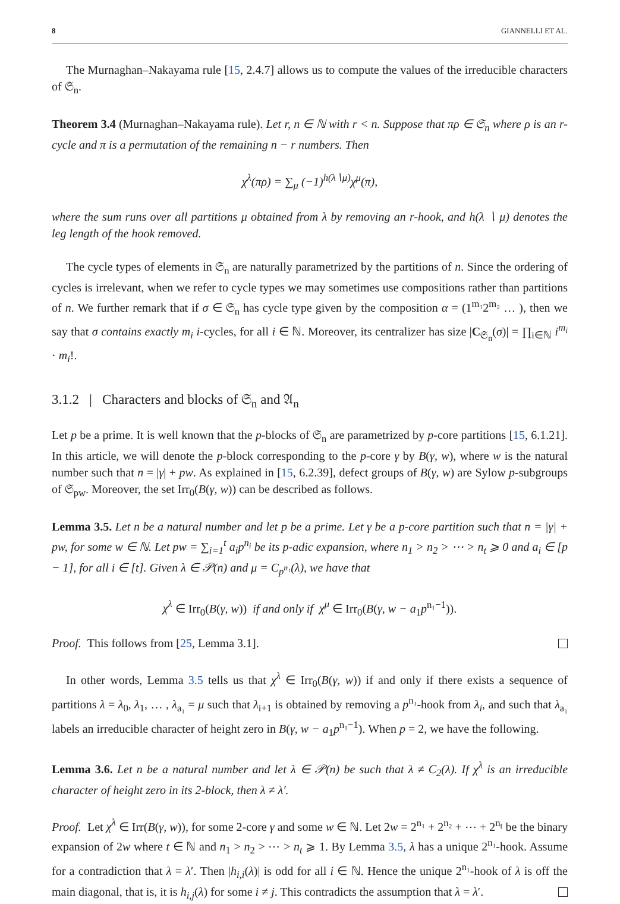8 GIANNELLI ET AL.
The Murnaghan–Nakayama rule [15, 2.4.7] allows us to compute the values of the irreducible characters of 𝔖<sub>n</sub>.
Theorem 3.4 (Murnaghan–Nakayama rule). Let r, n ∈ ℕ with r < n. Suppose that πρ ∈ 𝔖<sub>n</sub> where ρ is an r-cycle and π is a permutation of the remaining n − r numbers. Then
χ<sup>λ</sup>(πρ) = ∑<sub>μ</sub> (−1)<sup>h(λ∖μ)</sup>χ<sup>μ</sup>(π),
where the sum runs over all partitions μ obtained from λ by removing an r-hook, and h(λ ∖ μ) denotes the leg length of the hook removed.
The cycle types of elements in 𝔖<sub>n</sub> are naturally parametrized by the partitions of n. Since the ordering of cycles is irrelevant, when we refer to cycle types we may sometimes use compositions rather than partitions of n. We further remark that if σ ∈ 𝔖<sub>n</sub> has cycle type given by the composition α = (1<sup>m₁</sup>2<sup>m₂</sup> … ), then we say that σ contains exactly m<sub>i</sub> i-cycles, for all i ∈ ℕ. Moreover, its centralizer has size |C<sub>𝔖<sub>n</sub></sub>(σ)| = ∏<sub>i∈ℕ</sub> i<sup>m<sub>i</sub></sup> · m<sub>i</sub>!.
3.1.2 | Characters and blocks of 𝔖<sub>n</sub> and 𝔄<sub>n</sub>
Let p be a prime. It is well known that the p-blocks of 𝔖<sub>n</sub> are parametrized by p-core partitions [15, 6.1.21]. In this article, we will denote the p-block corresponding to the p-core γ by B(γ, w), where w is the natural number such that n = |γ| + pw. As explained in [15, 6.2.39], defect groups of B(γ, w) are Sylow p-subgroups of 𝔖<sub>pw</sub>. Moreover, the set Irr<sub>0</sub>(B(γ, w)) can be described as follows.
Lemma 3.5. Let n be a natural number and let p be a prime. Let γ be a p-core partition such that n = |γ| + pw, for some w ∈ ℕ. Let pw = ∑<sub>i=1</sub><sup>t</sup> a<sub>i</sub>p<sup>n<sub>i</sub></sup> be its p-adic expansion, where n<sub>1</sub> > n<sub>2</sub> > ⋯ > n<sub>t</sub> ⩾ 0 and a<sub>i</sub> ∈ [p − 1], for all i ∈ [t]. Given λ ∈ 𝒫(n) and μ = C<sub>p<sup>n₁</sup></sub>(λ), we have that
χ<sup>λ</sup> ∈ Irr<sub>0</sub>(B(γ, w)) if and only if χ<sup>μ</sup> ∈ Irr<sub>0</sub>(B(γ, w − a<sub>1</sub>p<sup>n₁−1</sup>)).
Proof. This follows from [25, Lemma 3.1].
In other words, Lemma 3.5 tells us that χ<sup>λ</sup> ∈ Irr<sub>0</sub>(B(γ, w)) if and only if there exists a sequence of partitions λ = λ<sub>0</sub>, λ<sub>1</sub>, … , λ<sub>a₁</sub> = μ such that λ<sub>i+1</sub> is obtained by removing a p<sup>n₁</sup>-hook from λ<sub>i</sub>, and such that λ<sub>a₁</sub> labels an irreducible character of height zero in B(γ, w − a<sub>1</sub>p<sup>n₁−1</sup>). When p = 2, we have the following.
Lemma 3.6. Let n be a natural number and let λ ∈ 𝒫(n) be such that λ ≠ C<sub>2</sub>(λ). If χ<sup>λ</sup> is an irreducible character of height zero in its 2-block, then λ ≠ λ′.
Proof. Let χ<sup>λ</sup> ∈ Irr(B(γ, w)), for some 2-core γ and some w ∈ ℕ. Let 2w = 2<sup>n₁</sup> + 2<sup>n₂</sup> + ⋯ + 2<sup>n<sub>t</sub></sup> be the binary expansion of 2w where t ∈ ℕ and n<sub>1</sub> > n<sub>2</sub> > ⋯ > n<sub>t</sub> ⩾ 1. By Lemma 3.5, λ has a unique 2<sup>n₁</sup>-hook. Assume for a contradiction that λ = λ′. Then |h<sub>i,i</sub>(λ)| is odd for all i ∈ ℕ. Hence the unique 2<sup>n₁</sup>-hook of λ is off the main diagonal, that is, it is h<sub>i,j</sub>(λ) for some i ≠ j. This contradicts the assumption that λ = λ′.